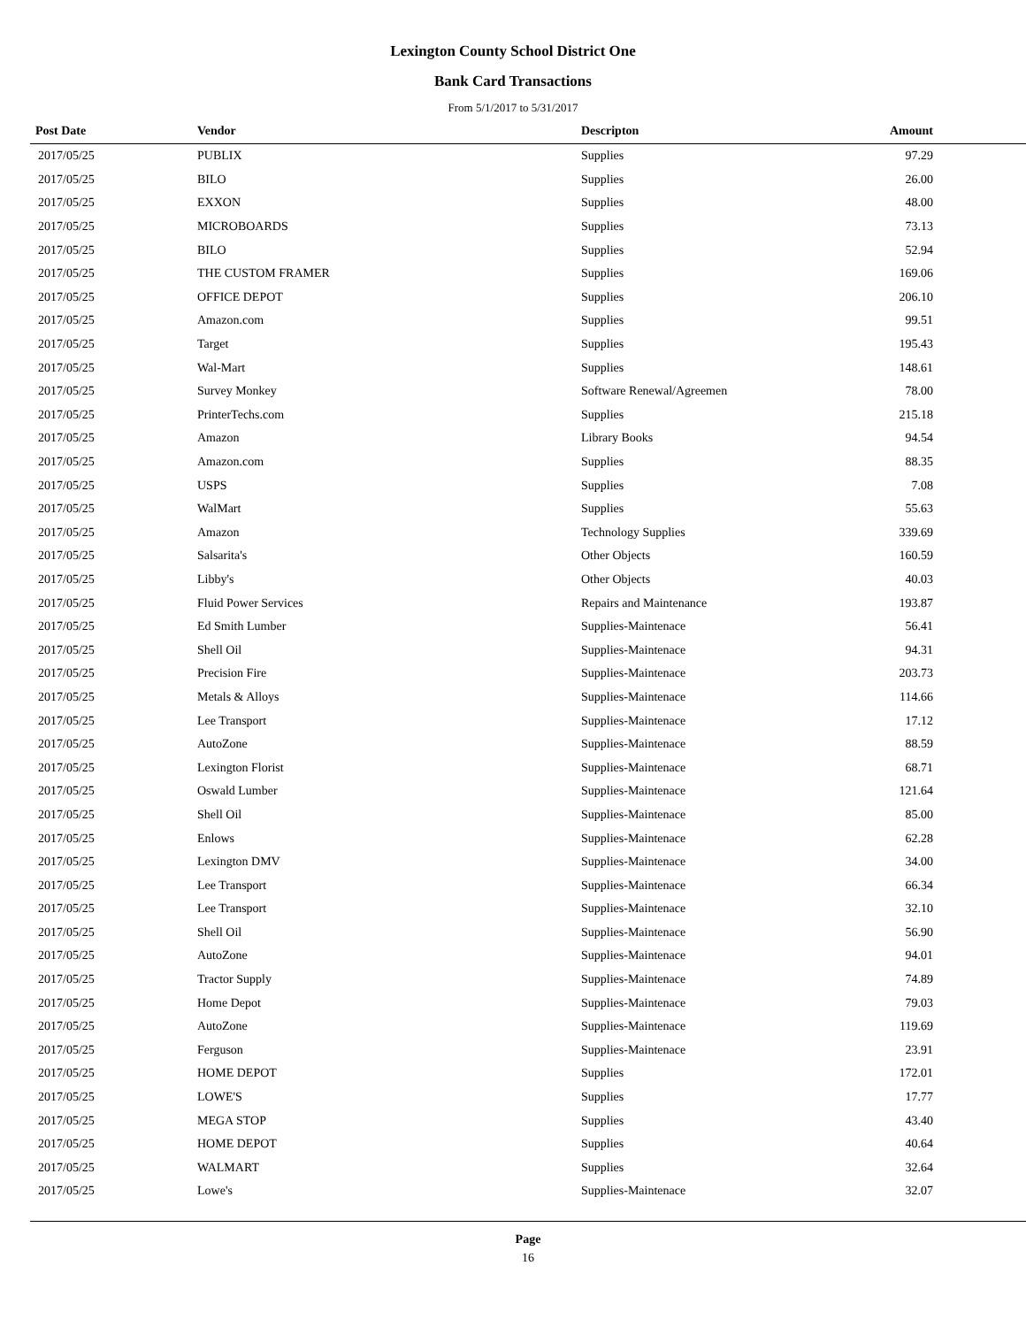Lexington County School District One
Bank Card Transactions
From 5/1/2017 to 5/31/2017
| Post Date | Vendor | Descripton | Amount |
| --- | --- | --- | --- |
| 2017/05/25 | PUBLIX | Supplies | 97.29 |
| 2017/05/25 | BILO | Supplies | 26.00 |
| 2017/05/25 | EXXON | Supplies | 48.00 |
| 2017/05/25 | MICROBOARDS | Supplies | 73.13 |
| 2017/05/25 | BILO | Supplies | 52.94 |
| 2017/05/25 | THE CUSTOM FRAMER | Supplies | 169.06 |
| 2017/05/25 | OFFICE DEPOT | Supplies | 206.10 |
| 2017/05/25 | Amazon.com | Supplies | 99.51 |
| 2017/05/25 | Target | Supplies | 195.43 |
| 2017/05/25 | Wal-Mart | Supplies | 148.61 |
| 2017/05/25 | Survey Monkey | Software Renewal/Agreemen | 78.00 |
| 2017/05/25 | PrinterTechs.com | Supplies | 215.18 |
| 2017/05/25 | Amazon | Library Books | 94.54 |
| 2017/05/25 | Amazon.com | Supplies | 88.35 |
| 2017/05/25 | USPS | Supplies | 7.08 |
| 2017/05/25 | WalMart | Supplies | 55.63 |
| 2017/05/25 | Amazon | Technology Supplies | 339.69 |
| 2017/05/25 | Salsarita's | Other Objects | 160.59 |
| 2017/05/25 | Libby's | Other Objects | 40.03 |
| 2017/05/25 | Fluid Power Services | Repairs and Maintenance | 193.87 |
| 2017/05/25 | Ed Smith Lumber | Supplies-Maintenace | 56.41 |
| 2017/05/25 | Shell Oil | Supplies-Maintenace | 94.31 |
| 2017/05/25 | Precision Fire | Supplies-Maintenace | 203.73 |
| 2017/05/25 | Metals & Alloys | Supplies-Maintenace | 114.66 |
| 2017/05/25 | Lee Transport | Supplies-Maintenace | 17.12 |
| 2017/05/25 | AutoZone | Supplies-Maintenace | 88.59 |
| 2017/05/25 | Lexington Florist | Supplies-Maintenace | 68.71 |
| 2017/05/25 | Oswald Lumber | Supplies-Maintenace | 121.64 |
| 2017/05/25 | Shell Oil | Supplies-Maintenace | 85.00 |
| 2017/05/25 | Enlows | Supplies-Maintenace | 62.28 |
| 2017/05/25 | Lexington DMV | Supplies-Maintenace | 34.00 |
| 2017/05/25 | Lee Transport | Supplies-Maintenace | 66.34 |
| 2017/05/25 | Lee Transport | Supplies-Maintenace | 32.10 |
| 2017/05/25 | Shell Oil | Supplies-Maintenace | 56.90 |
| 2017/05/25 | AutoZone | Supplies-Maintenace | 94.01 |
| 2017/05/25 | Tractor Supply | Supplies-Maintenace | 74.89 |
| 2017/05/25 | Home Depot | Supplies-Maintenace | 79.03 |
| 2017/05/25 | AutoZone | Supplies-Maintenace | 119.69 |
| 2017/05/25 | Ferguson | Supplies-Maintenace | 23.91 |
| 2017/05/25 | HOME DEPOT | Supplies | 172.01 |
| 2017/05/25 | LOWE'S | Supplies | 17.77 |
| 2017/05/25 | MEGA STOP | Supplies | 43.40 |
| 2017/05/25 | HOME DEPOT | Supplies | 40.64 |
| 2017/05/25 | WALMART | Supplies | 32.64 |
| 2017/05/25 | Lowe's | Supplies-Maintenace | 32.07 |
Page
16